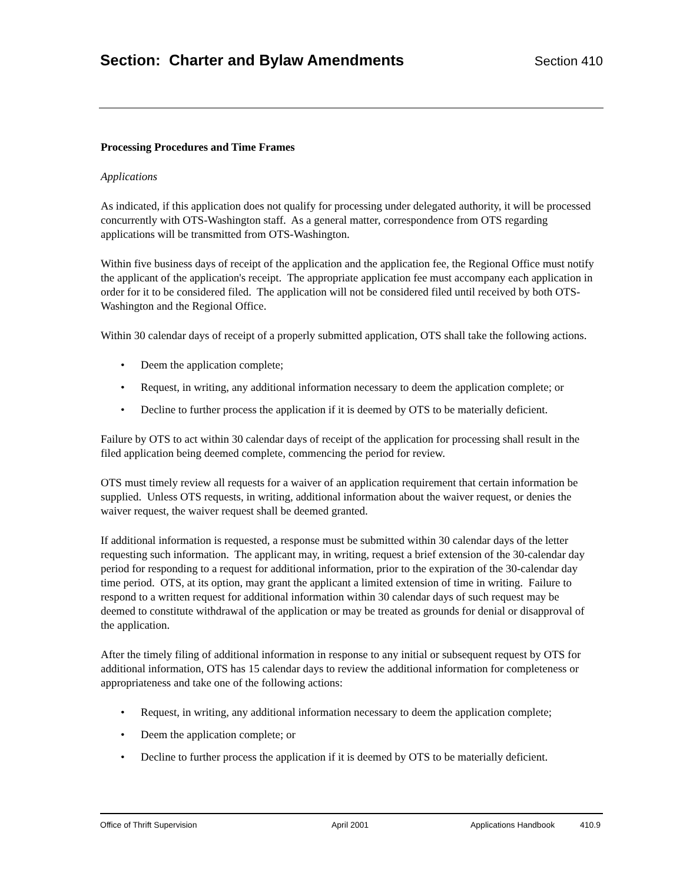Section: Charter and Bylaw Amendments
Section 410
Processing Procedures and Time Frames
Applications
As indicated, if this application does not qualify for processing under delegated authority, it will be processed concurrently with OTS-Washington staff. As a general matter, correspondence from OTS regarding applications will be transmitted from OTS-Washington.
Within five business days of receipt of the application and the application fee, the Regional Office must notify the applicant of the application's receipt. The appropriate application fee must accompany each application in order for it to be considered filed. The application will not be considered filed until received by both OTS-Washington and the Regional Office.
Within 30 calendar days of receipt of a properly submitted application, OTS shall take the following actions.
• Deem the application complete;
• Request, in writing, any additional information necessary to deem the application complete; or
• Decline to further process the application if it is deemed by OTS to be materially deficient.
Failure by OTS to act within 30 calendar days of receipt of the application for processing shall result in the filed application being deemed complete, commencing the period for review.
OTS must timely review all requests for a waiver of an application requirement that certain information be supplied. Unless OTS requests, in writing, additional information about the waiver request, or denies the waiver request, the waiver request shall be deemed granted.
If additional information is requested, a response must be submitted within 30 calendar days of the letter requesting such information. The applicant may, in writing, request a brief extension of the 30-calendar day period for responding to a request for additional information, prior to the expiration of the 30-calendar day time period. OTS, at its option, may grant the applicant a limited extension of time in writing. Failure to respond to a written request for additional information within 30 calendar days of such request may be deemed to constitute withdrawal of the application or may be treated as grounds for denial or disapproval of the application.
After the timely filing of additional information in response to any initial or subsequent request by OTS for additional information, OTS has 15 calendar days to review the additional information for completeness or appropriateness and take one of the following actions:
• Request, in writing, any additional information necessary to deem the application complete;
• Deem the application complete; or
• Decline to further process the application if it is deemed by OTS to be materially deficient.
Office of Thrift Supervision April 2001 Applications Handbook 410.9